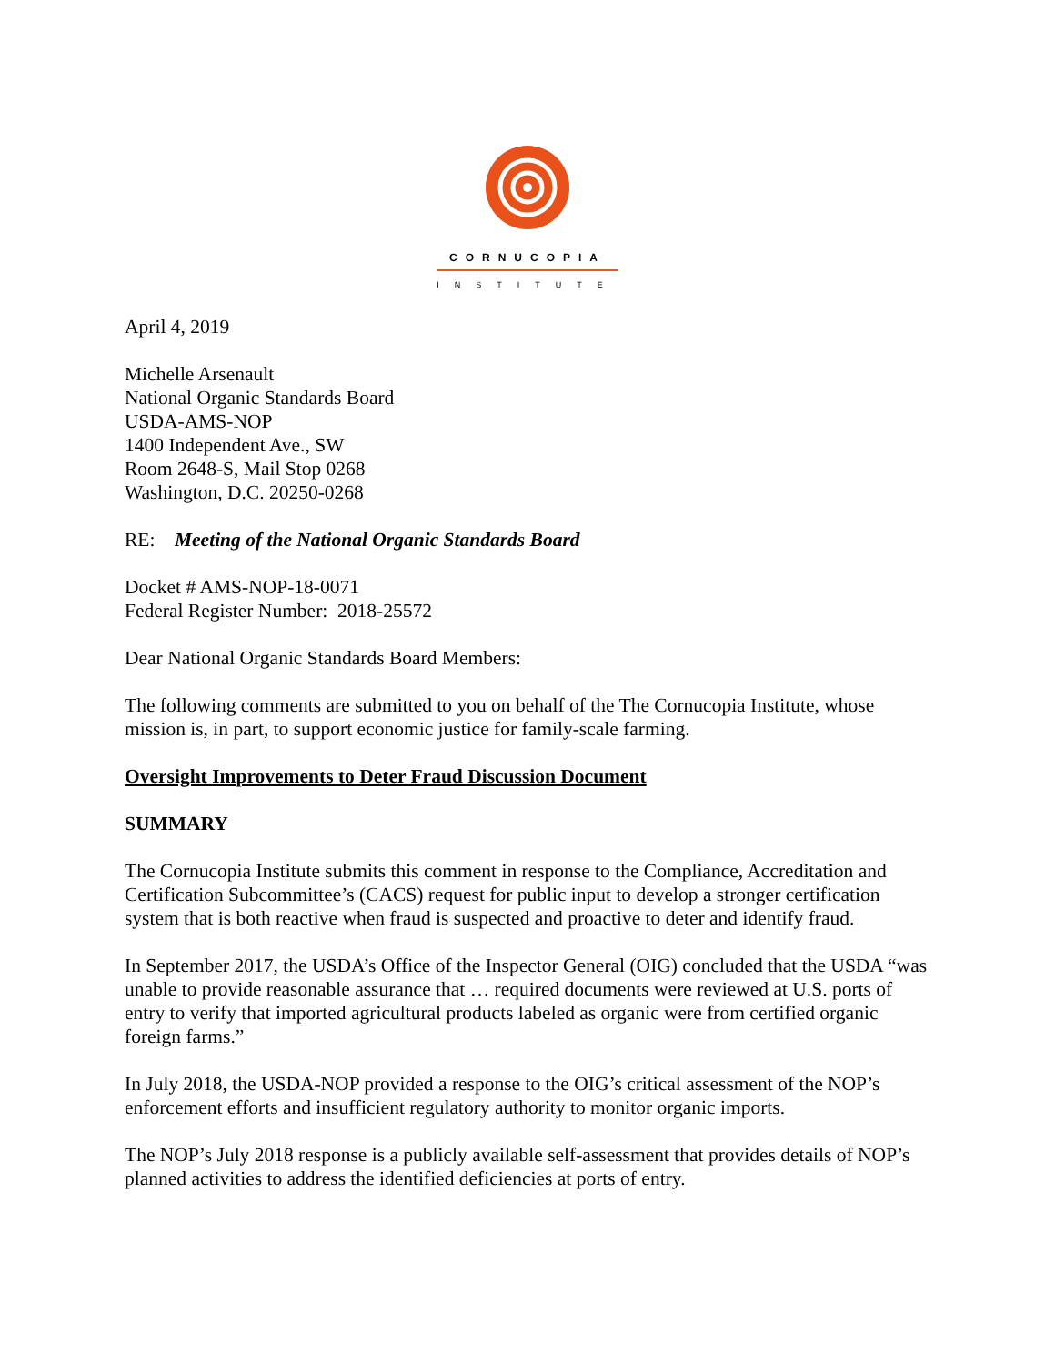CORNUCOPIA
INSTITUTE
April 4, 2019
Michelle Arsenault
National Organic Standards Board
USDA-AMS-NOP
1400 Independent Ave., SW
Room 2648-S, Mail Stop 0268
Washington, D.C. 20250-0268
RE: Meeting of the National Organic Standards Board
Docket # AMS-NOP-18-0071
Federal Register Number: 2018-25572
Dear National Organic Standards Board Members:
The following comments are submitted to you on behalf of the The Cornucopia Institute, whose mission is, in part, to support economic justice for family-scale farming.
Oversight Improvements to Deter Fraud Discussion Document
SUMMARY
The Cornucopia Institute submits this comment in response to the Compliance, Accreditation and Certification Subcommittee’s (CACS) request for public input to develop a stronger certification system that is both reactive when fraud is suspected and proactive to deter and identify fraud.
In September 2017, the USDA’s Office of the Inspector General (OIG) concluded that the USDA “was unable to provide reasonable assurance that … required documents were reviewed at U.S. ports of entry to verify that imported agricultural products labeled as organic were from certified organic foreign farms.”
In July 2018, the USDA-NOP provided a response to the OIG’s critical assessment of the NOP’s enforcement efforts and insufficient regulatory authority to monitor organic imports.
The NOP’s July 2018 response is a publicly available self-assessment that provides details of NOP’s planned activities to address the identified deficiencies at ports of entry.